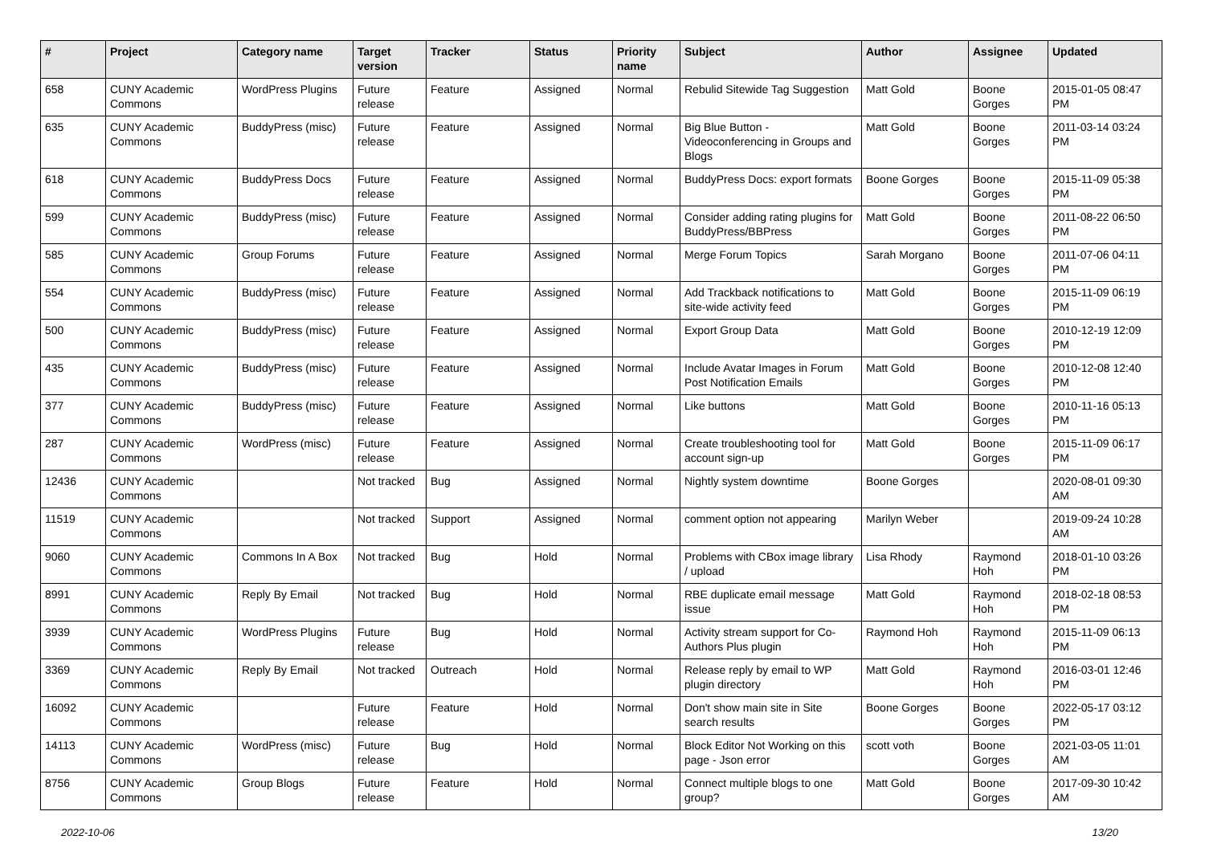| # | Project | Category name | Target version | Tracker | Status | Priority name | Subject | Author | Assignee | Updated |
| --- | --- | --- | --- | --- | --- | --- | --- | --- | --- | --- |
| 658 | CUNY Academic Commons | WordPress Plugins | Future release | Feature | Assigned | Normal | Rebulid Sitewide Tag Suggestion | Matt Gold | Boone Gorges | 2015-01-05 08:47 PM |
| 635 | CUNY Academic Commons | BuddyPress (misc) | Future release | Feature | Assigned | Normal | Big Blue Button - Videoconferencing in Groups and Blogs | Matt Gold | Boone Gorges | 2011-03-14 03:24 PM |
| 618 | CUNY Academic Commons | BuddyPress Docs | Future release | Feature | Assigned | Normal | BuddyPress Docs: export formats | Boone Gorges | Boone Gorges | 2015-11-09 05:38 PM |
| 599 | CUNY Academic Commons | BuddyPress (misc) | Future release | Feature | Assigned | Normal | Consider adding rating plugins for BuddyPress/BBPress | Matt Gold | Boone Gorges | 2011-08-22 06:50 PM |
| 585 | CUNY Academic Commons | Group Forums | Future release | Feature | Assigned | Normal | Merge Forum Topics | Sarah Morgano | Boone Gorges | 2011-07-06 04:11 PM |
| 554 | CUNY Academic Commons | BuddyPress (misc) | Future release | Feature | Assigned | Normal | Add Trackback notifications to site-wide activity feed | Matt Gold | Boone Gorges | 2015-11-09 06:19 PM |
| 500 | CUNY Academic Commons | BuddyPress (misc) | Future release | Feature | Assigned | Normal | Export Group Data | Matt Gold | Boone Gorges | 2010-12-19 12:09 PM |
| 435 | CUNY Academic Commons | BuddyPress (misc) | Future release | Feature | Assigned | Normal | Include Avatar Images in Forum Post Notification Emails | Matt Gold | Boone Gorges | 2010-12-08 12:40 PM |
| 377 | CUNY Academic Commons | BuddyPress (misc) | Future release | Feature | Assigned | Normal | Like buttons | Matt Gold | Boone Gorges | 2010-11-16 05:13 PM |
| 287 | CUNY Academic Commons | WordPress (misc) | Future release | Feature | Assigned | Normal | Create troubleshooting tool for account sign-up | Matt Gold | Boone Gorges | 2015-11-09 06:17 PM |
| 12436 | CUNY Academic Commons | | Not tracked | Bug | Assigned | Normal | Nightly system downtime | Boone Gorges | | 2020-08-01 09:30 AM |
| 11519 | CUNY Academic Commons | | Not tracked | Support | Assigned | Normal | comment option not appearing | Marilyn Weber | | 2019-09-24 10:28 AM |
| 9060 | CUNY Academic Commons | Commons In A Box | Not tracked | Bug | Hold | Normal | Problems with CBox image library / upload | Lisa Rhody | Raymond Hoh | 2018-01-10 03:26 PM |
| 8991 | CUNY Academic Commons | Reply By Email | Not tracked | Bug | Hold | Normal | RBE duplicate email message issue | Matt Gold | Raymond Hoh | 2018-02-18 08:53 PM |
| 3939 | CUNY Academic Commons | WordPress Plugins | Future release | Bug | Hold | Normal | Activity stream support for Co-Authors Plus plugin | Raymond Hoh | Raymond Hoh | 2015-11-09 06:13 PM |
| 3369 | CUNY Academic Commons | Reply By Email | Not tracked | Outreach | Hold | Normal | Release reply by email to WP plugin directory | Matt Gold | Raymond Hoh | 2016-03-01 12:46 PM |
| 16092 | CUNY Academic Commons | | Future release | Feature | Hold | Normal | Don't show main site in Site search results | Boone Gorges | Boone Gorges | 2022-05-17 03:12 PM |
| 14113 | CUNY Academic Commons | WordPress (misc) | Future release | Bug | Hold | Normal | Block Editor Not Working on this page - Json error | scott voth | Boone Gorges | 2021-03-05 11:01 AM |
| 8756 | CUNY Academic Commons | Group Blogs | Future release | Feature | Hold | Normal | Connect multiple blogs to one group? | Matt Gold | Boone Gorges | 2017-09-30 10:42 AM |
2022-10-06 13/20